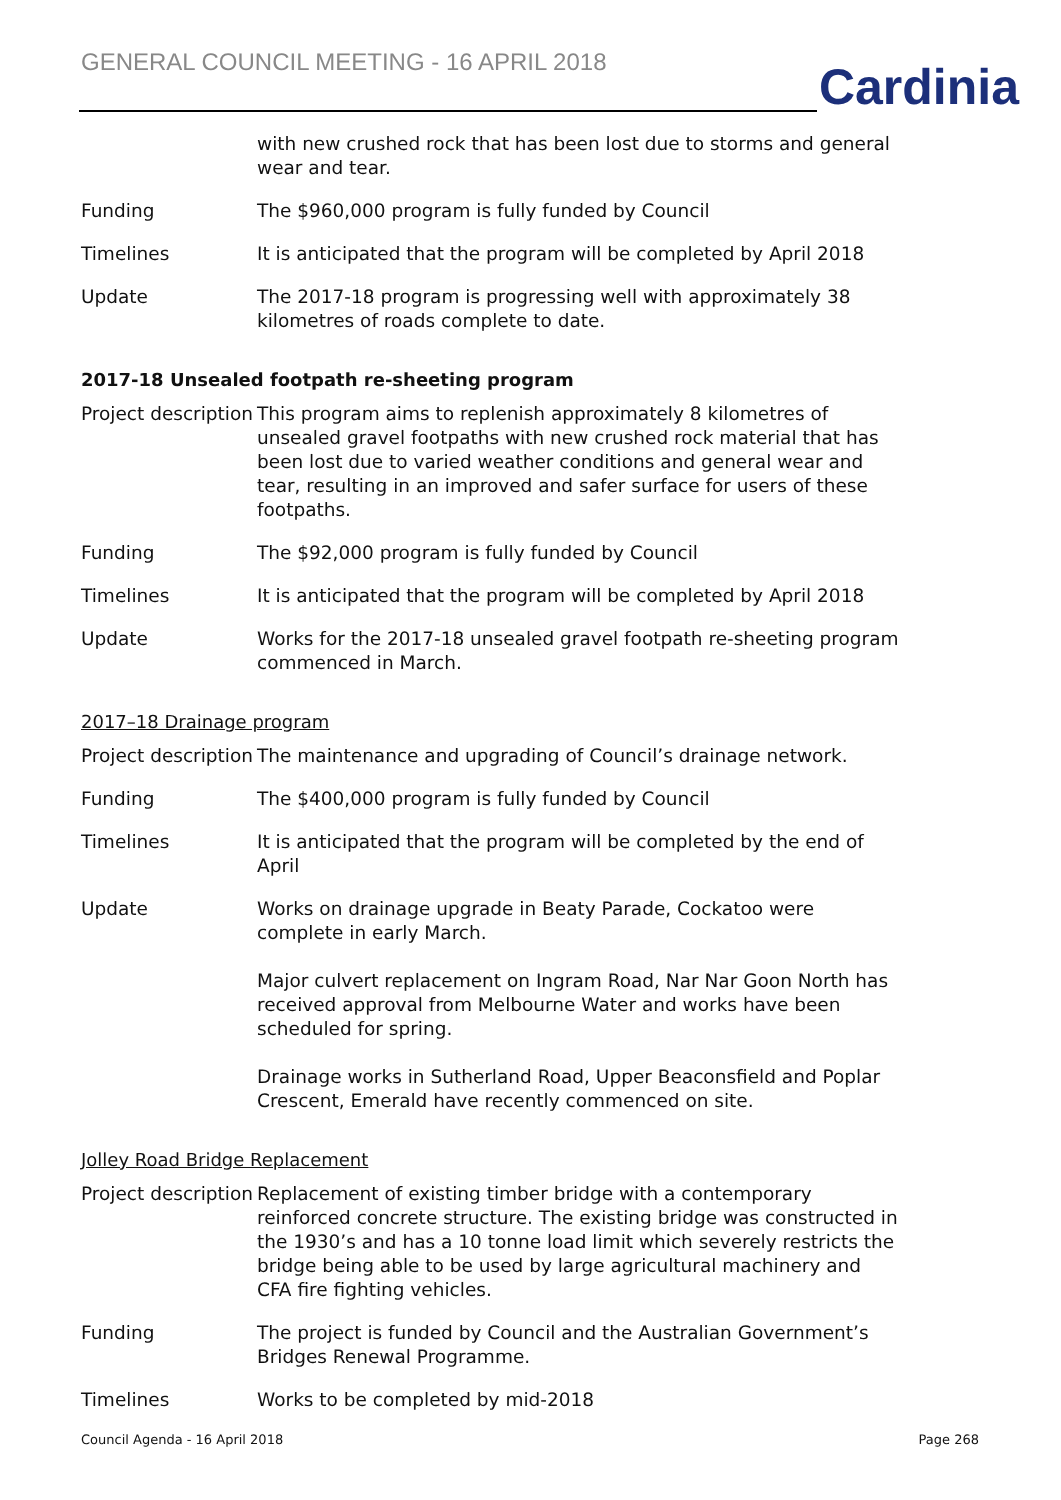GENERAL COUNCIL MEETING - 16 APRIL 2018
Cardinia
| | with new crushed rock that has been lost due to storms and general wear and tear. |
| Funding | The $960,000 program is fully funded by Council |
| Timelines | It is anticipated that the program will be completed by April 2018 |
| Update | The 2017-18 program is progressing well with approximately 38 kilometres of roads complete to date. |
2017-18 Unsealed footpath re-sheeting program
| Project description | This program aims to replenish approximately 8 kilometres of unsealed gravel footpaths with new crushed rock material that has been lost due to varied weather conditions and general wear and tear, resulting in an improved and safer surface for users of these footpaths. |
| Funding | The $92,000 program is fully funded by Council |
| Timelines | It is anticipated that the program will be completed by April 2018 |
| Update | Works for the 2017-18 unsealed gravel footpath re-sheeting program commenced in March. |
2017–18 Drainage program
| Project description | The maintenance and upgrading of Council’s drainage network. |
| Funding | The $400,000 program is fully funded by Council |
| Timelines | It is anticipated that the program will be completed by the end of April |
| Update | Works on drainage upgrade in Beaty Parade, Cockatoo were complete in early March. Major culvert replacement on Ingram Road, Nar Nar Goon North has received approval from Melbourne Water and works have been scheduled for spring. Drainage works in Sutherland Road, Upper Beaconsfield and Poplar Crescent, Emerald have recently commenced on site. |
Jolley Road Bridge Replacement
| Project description | Replacement of existing timber bridge with a contemporary reinforced concrete structure. The existing bridge was constructed in the 1930’s and has a 10 tonne load limit which severely restricts the bridge being able to be used by large agricultural machinery and CFA fire fighting vehicles. |
| Funding | The project is funded by Council and the Australian Government’s Bridges Renewal Programme. |
| Timelines | Works to be completed by mid-2018 |
Council Agenda - 16 April 2018 Page 268